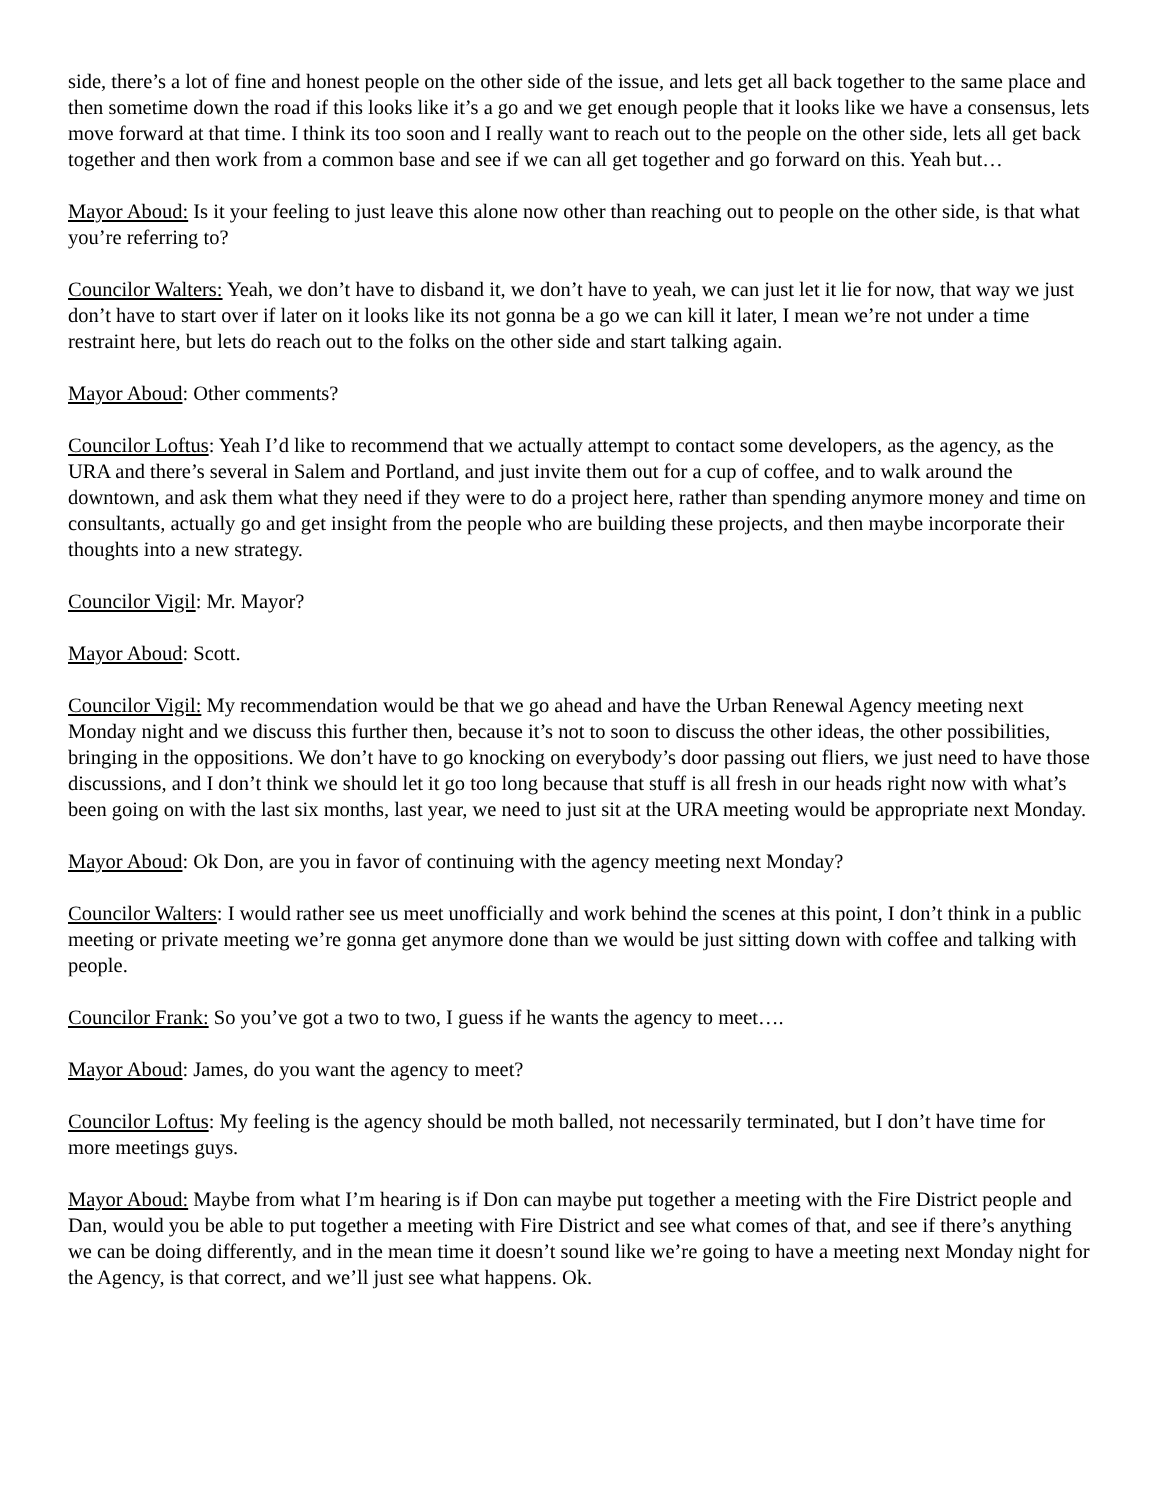side, there’s a lot of fine and honest people on the other side of the issue, and lets get all back together to the same place and then sometime down the road if this looks like it’s a go and we get enough people that it looks like we have a consensus, lets move forward at that time. I think its too soon and I really want to reach out to the people on the other side, lets all get back together and then work from a common base and see if we can all get together and go forward on this. Yeah but…
Mayor Aboud: Is it your feeling to just leave this alone now other than reaching out to people on the other side, is that what you’re referring to?
Councilor Walters: Yeah, we don’t have to disband it, we don’t have to yeah, we can just let it lie for now, that way we just don’t have to start over if later on it looks like its not gonna be a go we can kill it later, I mean we’re not under a time restraint here, but lets do reach out to the folks on the other side and start talking again.
Mayor Aboud: Other comments?
Councilor Loftus: Yeah I’d like to recommend that we actually attempt to contact some developers, as the agency, as the URA and there’s several in Salem and Portland, and just invite them out for a cup of coffee, and to walk around the downtown, and ask them what they need if they were to do a project here, rather than spending anymore money and time on consultants, actually go and get insight from the people who are building these projects, and then maybe incorporate their thoughts into a new strategy.
Councilor Vigil: Mr. Mayor?
Mayor Aboud: Scott.
Councilor Vigil: My recommendation would be that we go ahead and have the Urban Renewal Agency meeting next Monday night and we discuss this further then, because it’s not to soon to discuss the other ideas, the other possibilities, bringing in the oppositions. We don’t have to go knocking on everybody’s door passing out fliers, we just need to have those discussions, and I don’t think we should let it go too long because that stuff is all fresh in our heads right now with what’s been going on with the last six months, last year, we need to just sit at the URA meeting would be appropriate next Monday.
Mayor Aboud: Ok Don, are you in favor of continuing with the agency meeting next Monday?
Councilor Walters: I would rather see us meet unofficially and work behind the scenes at this point, I don’t think in a public meeting or private meeting we’re gonna get anymore done than we would be just sitting down with coffee and talking with people.
Councilor Frank: So you’ve got a two to two, I guess if he wants the agency to meet….
Mayor Aboud: James, do you want the agency to meet?
Councilor Loftus: My feeling is the agency should be moth balled, not necessarily terminated, but I don’t have time for more meetings guys.
Mayor Aboud: Maybe from what I’m hearing is if Don can maybe put together a meeting with the Fire District people and Dan, would you be able to put together a meeting with Fire District and see what comes of that, and see if there’s anything we can be doing differently, and in the mean time it doesn’t sound like we’re going to have a meeting next Monday night for the Agency, is that correct, and we’ll just see what happens. Ok.